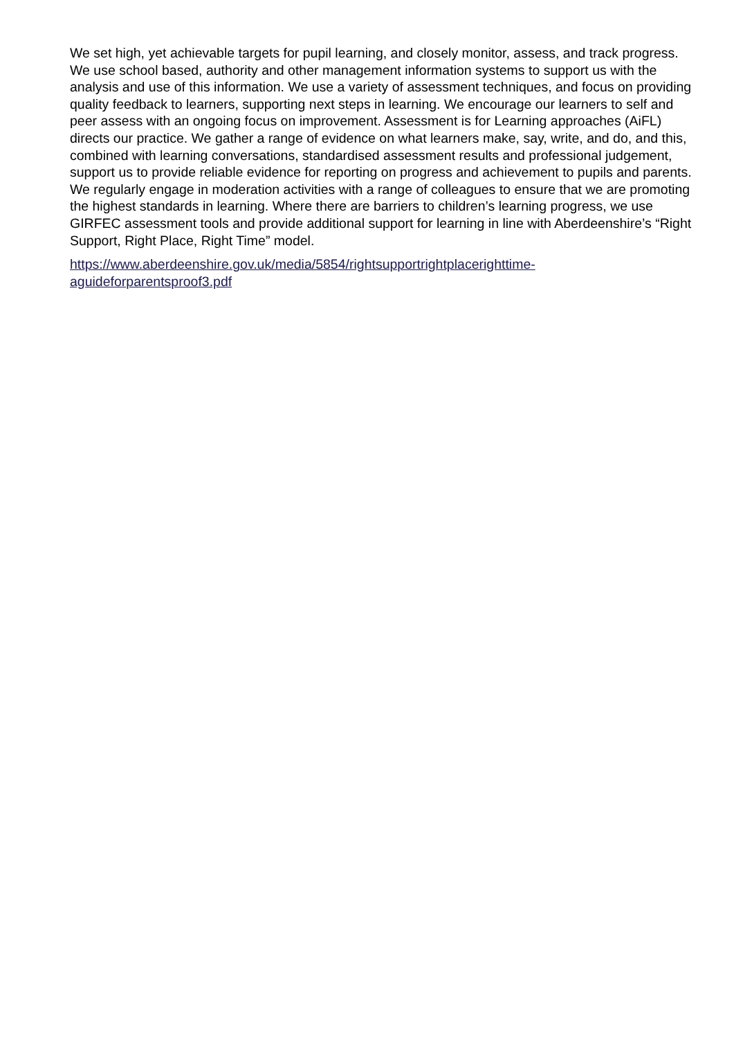We set high, yet achievable targets for pupil learning, and closely monitor, assess, and track progress. We use school based, authority and other management information systems to support us with the analysis and use of this information. We use a variety of assessment techniques, and focus on providing quality feedback to learners, supporting next steps in learning. We encourage our learners to self and peer assess with an ongoing focus on improvement. Assessment is for Learning approaches (AiFL) directs our practice. We gather a range of evidence on what learners make, say, write, and do, and this, combined with learning conversations, standardised assessment results and professional judgement, support us to provide reliable evidence for reporting on progress and achievement to pupils and parents. We regularly engage in moderation activities with a range of colleagues to ensure that we are promoting the highest standards in learning. Where there are barriers to children’s learning progress, we use GIRFEC assessment tools and provide additional support for learning in line with Aberdeenshire’s “Right Support, Right Place, Right Time” model.
https://www.aberdeenshire.gov.uk/media/5854/rightsupportrightplacerighttime-
aguideforparentsproof3.pdf